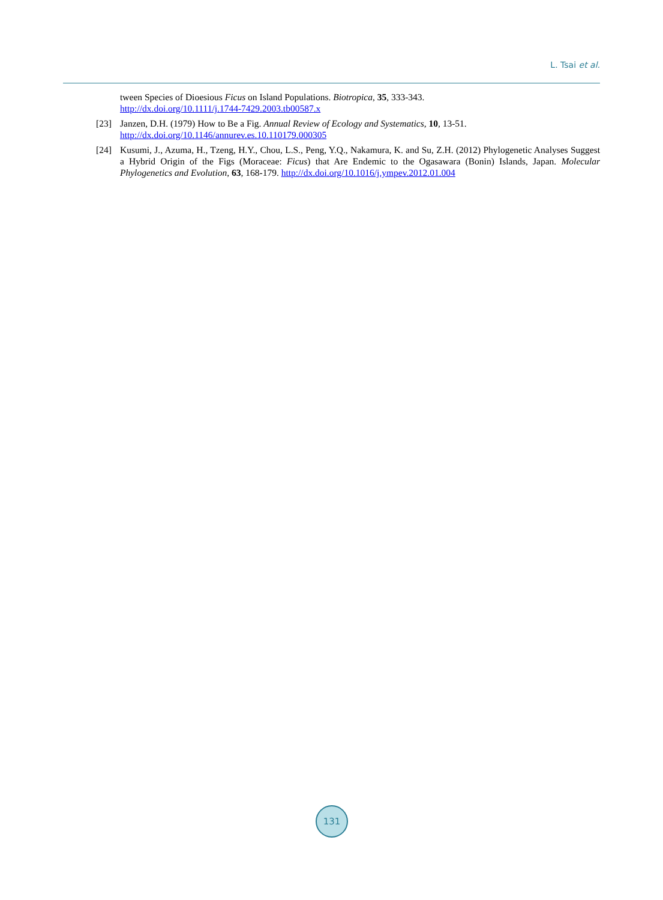L. Tsai et al.
tween Species of Dioesious Ficus on Island Populations. Biotropica, 35, 333-343.
http://dx.doi.org/10.1111/j.1744-7429.2003.tb00587.x
[23] Janzen, D.H. (1979) How to Be a Fig. Annual Review of Ecology and Systematics, 10, 13-51.
http://dx.doi.org/10.1146/annurev.es.10.110179.000305
[24] Kusumi, J., Azuma, H., Tzeng, H.Y., Chou, L.S., Peng, Y.Q., Nakamura, K. and Su, Z.H. (2012) Phylogenetic Analyses Suggest a Hybrid Origin of the Figs (Moraceae: Ficus) that Are Endemic to the Ogasawara (Bonin) Islands, Japan. Molecular Phylogenetics and Evolution, 63, 168-179. http://dx.doi.org/10.1016/j.ympev.2012.01.004
131